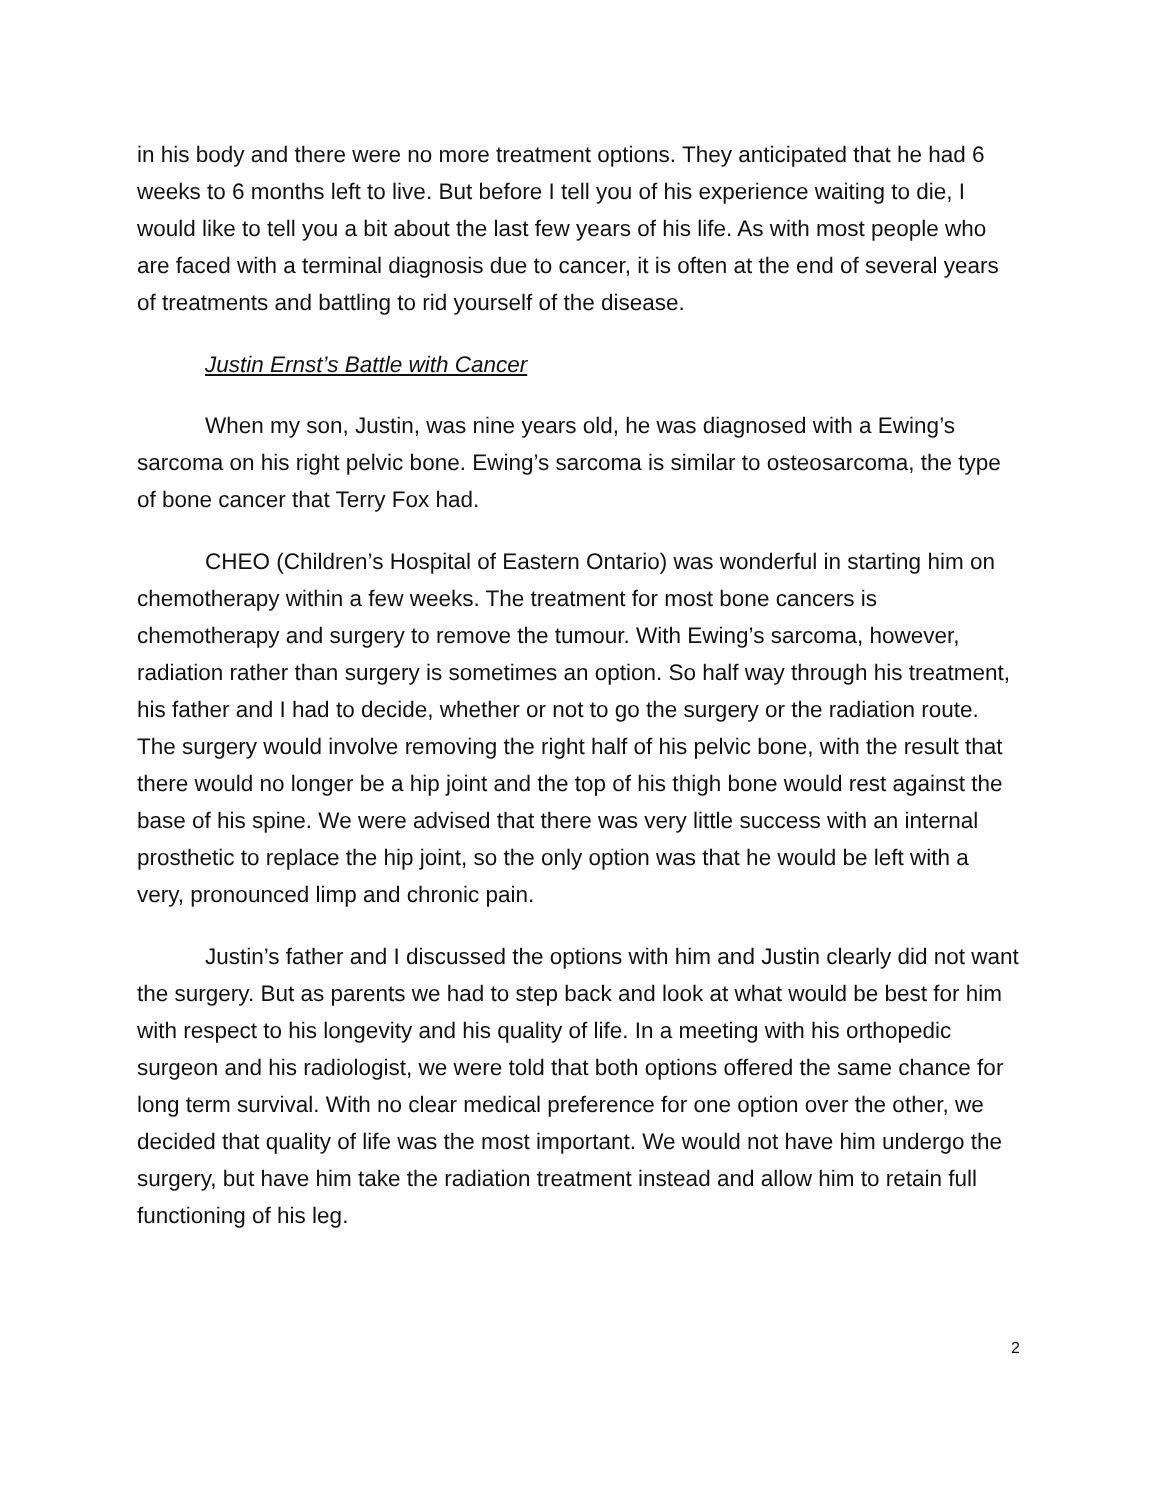in his body and there were no more treatment options. They anticipated that he had 6 weeks to 6 months left to live. But before I tell you of his experience waiting to die, I would like to tell you a bit about the last few years of his life. As with most people who are faced with a terminal diagnosis due to cancer, it is often at the end of several years of treatments and battling to rid yourself of the disease.
Justin Ernst’s Battle with Cancer
When my son, Justin, was nine years old, he was diagnosed with a Ewing’s sarcoma on his right pelvic bone. Ewing’s sarcoma is similar to osteosarcoma, the type of bone cancer that Terry Fox had.
CHEO (Children’s Hospital of Eastern Ontario) was wonderful in starting him on chemotherapy within a few weeks. The treatment for most bone cancers is chemotherapy and surgery to remove the tumour. With Ewing’s sarcoma, however, radiation rather than surgery is sometimes an option. So half way through his treatment, his father and I had to decide, whether or not to go the surgery or the radiation route. The surgery would involve removing the right half of his pelvic bone, with the result that there would no longer be a hip joint and the top of his thigh bone would rest against the base of his spine. We were advised that there was very little success with an internal prosthetic to replace the hip joint, so the only option was that he would be left with a very, pronounced limp and chronic pain.
Justin’s father and I discussed the options with him and Justin clearly did not want the surgery. But as parents we had to step back and look at what would be best for him with respect to his longevity and his quality of life. In a meeting with his orthopedic surgeon and his radiologist, we were told that both options offered the same chance for long term survival. With no clear medical preference for one option over the other, we decided that quality of life was the most important. We would not have him undergo the surgery, but have him take the radiation treatment instead and allow him to retain full functioning of his leg.
2